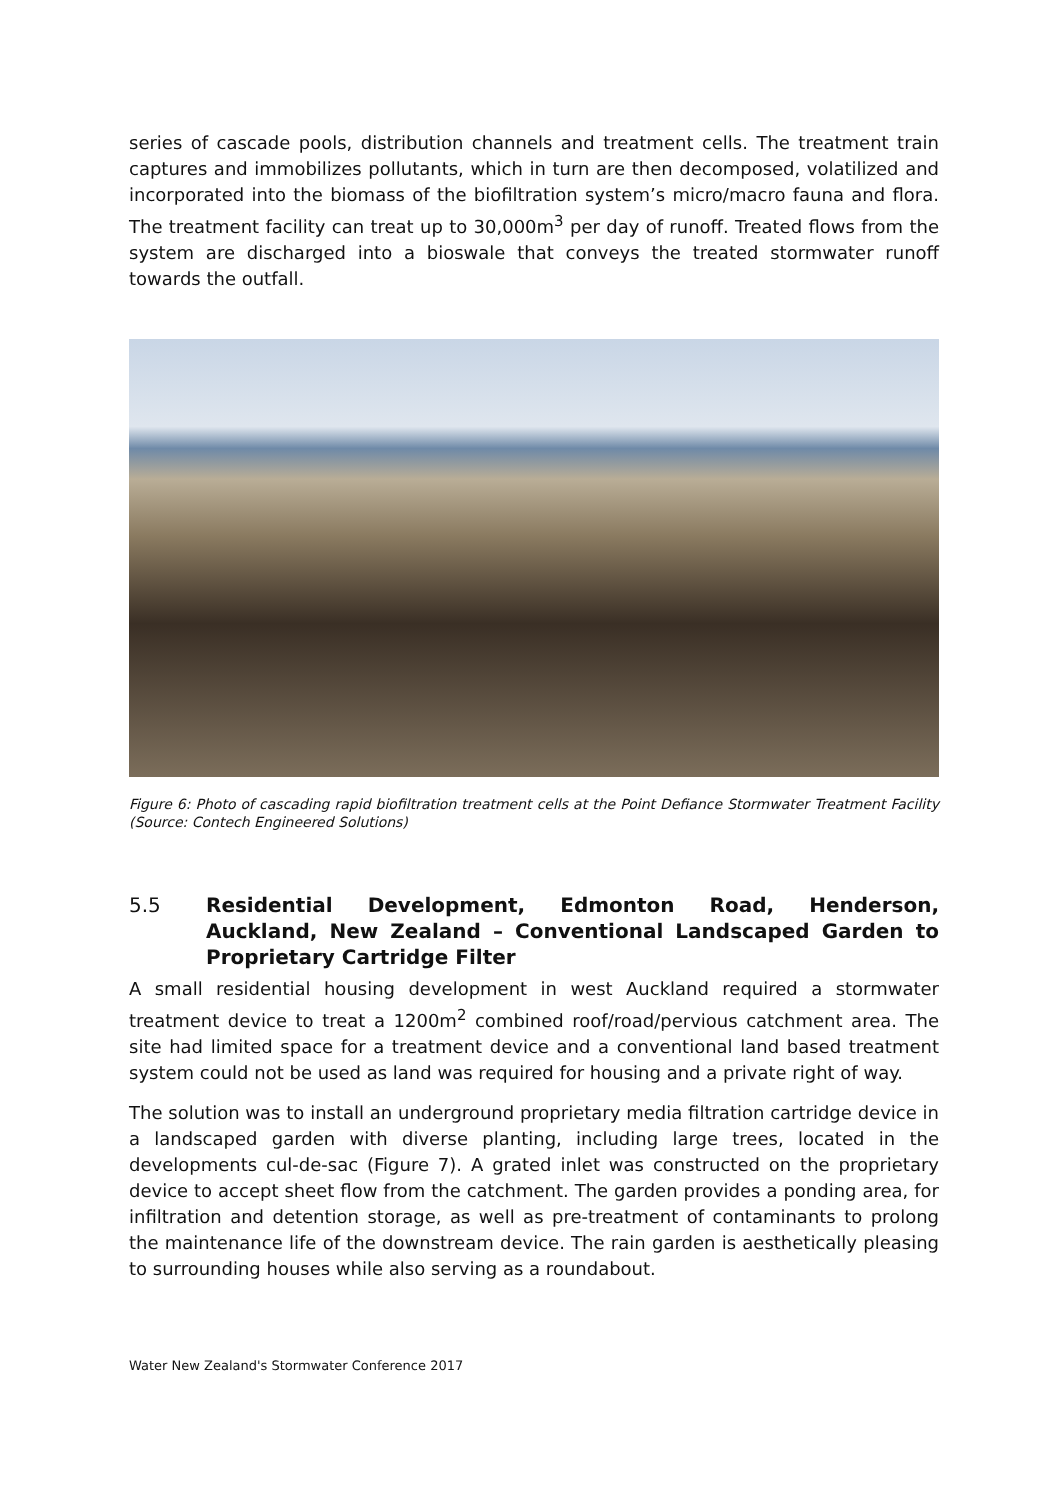series of cascade pools, distribution channels and treatment cells. The treatment train captures and immobilizes pollutants, which in turn are then decomposed, volatilized and incorporated into the biomass of the biofiltration system’s micro/macro fauna and flora. The treatment facility can treat up to 30,000m<sup>3</sup> per day of runoff. Treated flows from the system are discharged into a bioswale that conveys the treated stormwater runoff towards the outfall.
Figure 6: Photo of cascading rapid biofiltration treatment cells at the Point Defiance Stormwater Treatment Facility (Source: Contech Engineered Solutions)
5.5 Residential Development, Edmonton Road, Henderson, Auckland, New Zealand – Conventional Landscaped Garden to Proprietary Cartridge Filter
A small residential housing development in west Auckland required a stormwater treatment device to treat a 1200m<sup>2</sup> combined roof/road/pervious catchment area. The site had limited space for a treatment device and a conventional land based treatment system could not be used as land was required for housing and a private right of way.
The solution was to install an underground proprietary media filtration cartridge device in a landscaped garden with diverse planting, including large trees, located in the developments cul-de-sac (Figure 7). A grated inlet was constructed on the proprietary device to accept sheet flow from the catchment. The garden provides a ponding area, for infiltration and detention storage, as well as pre-treatment of contaminants to prolong the maintenance life of the downstream device. The rain garden is aesthetically pleasing to surrounding houses while also serving as a roundabout.
Water New Zealand's Stormwater Conference 2017